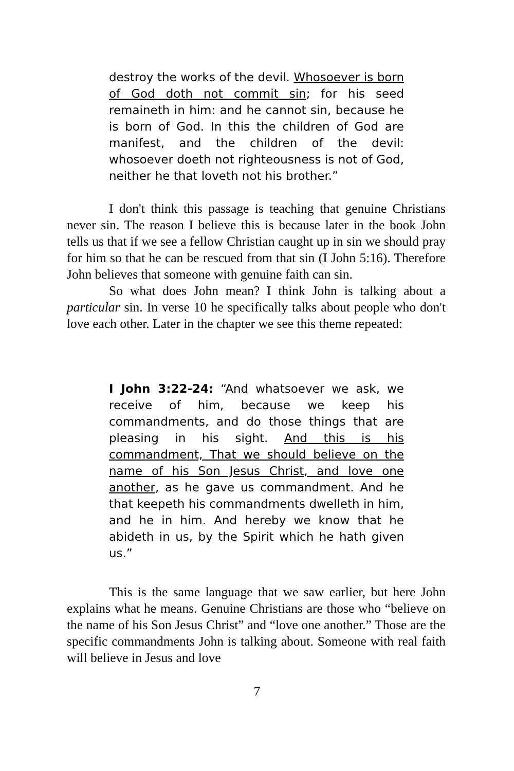destroy the works of the devil. Whosoever is born of God doth not commit sin; for his seed remaineth in him: and he cannot sin, because he is born of God. In this the children of God are manifest, and the children of the devil: whosoever doeth not righteousness is not of God, neither he that loveth not his brother.”
I don't think this passage is teaching that genuine Christians never sin. The reason I believe this is because later in the book John tells us that if we see a fellow Christian caught up in sin we should pray for him so that he can be rescued from that sin (I John 5:16). Therefore John believes that someone with genuine faith can sin.
So what does John mean? I think John is talking about a particular sin. In verse 10 he specifically talks about people who don't love each other. Later in the chapter we see this theme repeated:
I John 3:22-24: “And whatsoever we ask, we receive of him, because we keep his commandments, and do those things that are pleasing in his sight. And this is his commandment, That we should believe on the name of his Son Jesus Christ, and love one another, as he gave us commandment. And he that keepeth his commandments dwelleth in him, and he in him. And hereby we know that he abideth in us, by the Spirit which he hath given us.”
This is the same language that we saw earlier, but here John explains what he means. Genuine Christians are those who “believe on the name of his Son Jesus Christ” and “love one another.” Those are the specific commandments John is talking about. Someone with real faith will believe in Jesus and love
7